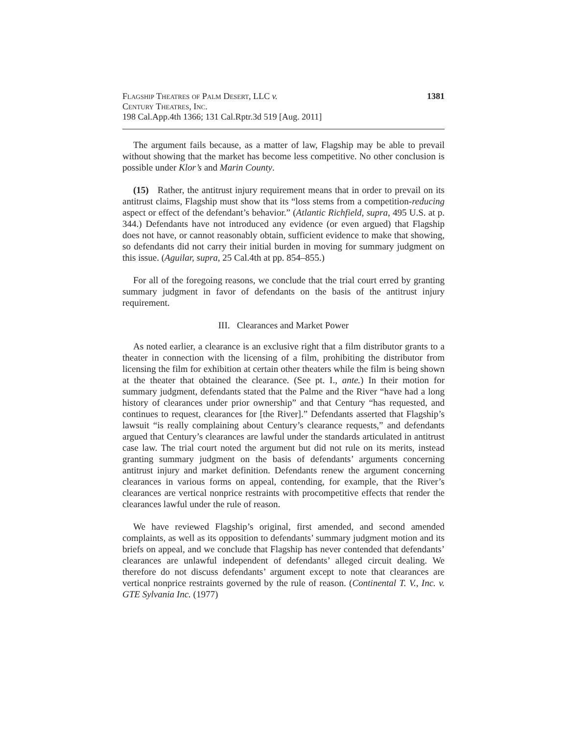Flagship Theatres of Palm Desert, LLC v.
Century Theatres, Inc.
198 Cal.App.4th 1366; 131 Cal.Rptr.3d 519 [Aug. 2011]
1381
The argument fails because, as a matter of law, Flagship may be able to prevail without showing that the market has become less competitive. No other conclusion is possible under Klor’s and Marin County.
(15) Rather, the antitrust injury requirement means that in order to prevail on its antitrust claims, Flagship must show that its “loss stems from a competition-reducing aspect or effect of the defendant’s behavior.” (Atlantic Richfield, supra, 495 U.S. at p. 344.) Defendants have not introduced any evidence (or even argued) that Flagship does not have, or cannot reasonably obtain, sufficient evidence to make that showing, so defendants did not carry their initial burden in moving for summary judgment on this issue. (Aguilar, supra, 25 Cal.4th at pp. 854–855.)
For all of the foregoing reasons, we conclude that the trial court erred by granting summary judgment in favor of defendants on the basis of the antitrust injury requirement.
III. Clearances and Market Power
As noted earlier, a clearance is an exclusive right that a film distributor grants to a theater in connection with the licensing of a film, prohibiting the distributor from licensing the film for exhibition at certain other theaters while the film is being shown at the theater that obtained the clearance. (See pt. I., ante.) In their motion for summary judgment, defendants stated that the Palme and the River “have had a long history of clearances under prior ownership” and that Century “has requested, and continues to request, clearances for [the River].” Defendants asserted that Flagship’s lawsuit “is really complaining about Century’s clearance requests,” and defendants argued that Century’s clearances are lawful under the standards articulated in antitrust case law. The trial court noted the argument but did not rule on its merits, instead granting summary judgment on the basis of defendants’ arguments concerning antitrust injury and market definition. Defendants renew the argument concerning clearances in various forms on appeal, contending, for example, that the River’s clearances are vertical nonprice restraints with procompetitive effects that render the clearances lawful under the rule of reason.
We have reviewed Flagship’s original, first amended, and second amended complaints, as well as its opposition to defendants’ summary judgment motion and its briefs on appeal, and we conclude that Flagship has never contended that defendants’ clearances are unlawful independent of defendants’ alleged circuit dealing. We therefore do not discuss defendants’ argument except to note that clearances are vertical nonprice restraints governed by the rule of reason. (Continental T. V., Inc. v. GTE Sylvania Inc. (1977)